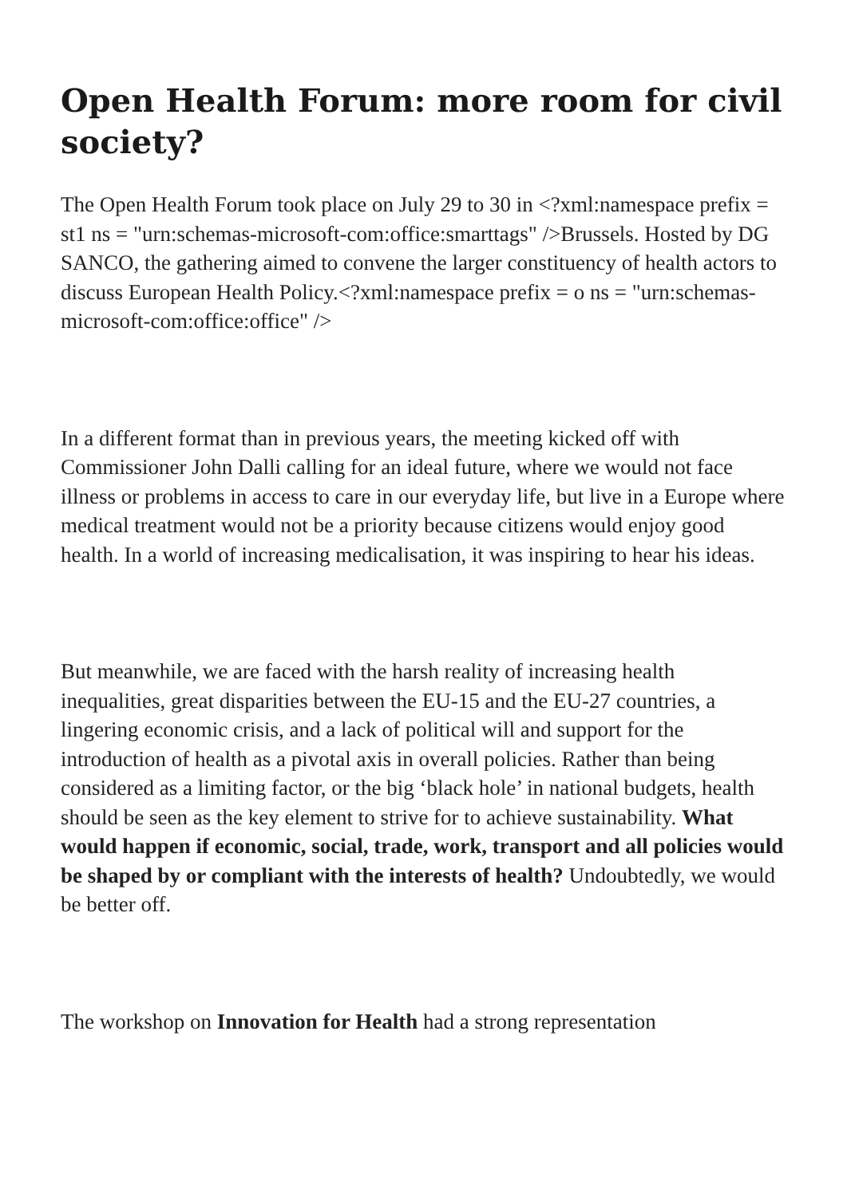Open Health Forum: more room for civil society?
The Open Health Forum took place on July 29 to 30 in <?xml:namespace prefix = st1 ns = "urn:schemas-microsoft-com:office:smarttags" />Brussels. Hosted by DG SANCO, the gathering aimed to convene the larger constituency of health actors to discuss European Health Policy.<?xml:namespace prefix = o ns = "urn:schemas-microsoft-com:office:office" />
In a different format than in previous years, the meeting kicked off with Commissioner John Dalli calling for an ideal future, where we would not face illness or problems in access to care in our everyday life, but live in a Europe where medical treatment would not be a priority because citizens would enjoy good health. In a world of increasing medicalisation, it was inspiring to hear his ideas.
But meanwhile, we are faced with the harsh reality of increasing health inequalities, great disparities between the EU-15 and the EU-27 countries, a lingering economic crisis, and a lack of political will and support for the introduction of health as a pivotal axis in overall policies. Rather than being considered as a limiting factor, or the big ‘black hole’ in national budgets, health should be seen as the key element to strive for to achieve sustainability. What would happen if economic, social, trade, work, transport and all policies would be shaped by or compliant with the interests of health? Undoubtedly, we would be better off.
The workshop on Innovation for Health had a strong representation